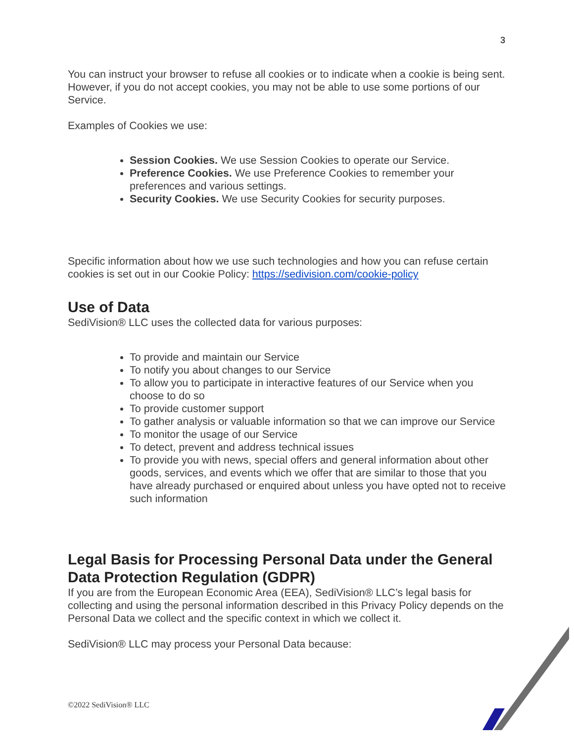3
You can instruct your browser to refuse all cookies or to indicate when a cookie is being sent. However, if you do not accept cookies, you may not be able to use some portions of our Service.
Examples of Cookies we use:
Session Cookies. We use Session Cookies to operate our Service.
Preference Cookies. We use Preference Cookies to remember your preferences and various settings.
Security Cookies. We use Security Cookies for security purposes.
Specific information about how we use such technologies and how you can refuse certain cookies is set out in our Cookie Policy: https://sedivision.com/cookie-policy
Use of Data
SediVision® LLC uses the collected data for various purposes:
To provide and maintain our Service
To notify you about changes to our Service
To allow you to participate in interactive features of our Service when you choose to do so
To provide customer support
To gather analysis or valuable information so that we can improve our Service
To monitor the usage of our Service
To detect, prevent and address technical issues
To provide you with news, special offers and general information about other goods, services, and events which we offer that are similar to those that you have already purchased or enquired about unless you have opted not to receive such information
Legal Basis for Processing Personal Data under the General Data Protection Regulation (GDPR)
If you are from the European Economic Area (EEA), SediVision® LLC’s legal basis for collecting and using the personal information described in this Privacy Policy depends on the Personal Data we collect and the specific context in which we collect it.
SediVision® LLC may process your Personal Data because:
©2022 SediVision® LLC